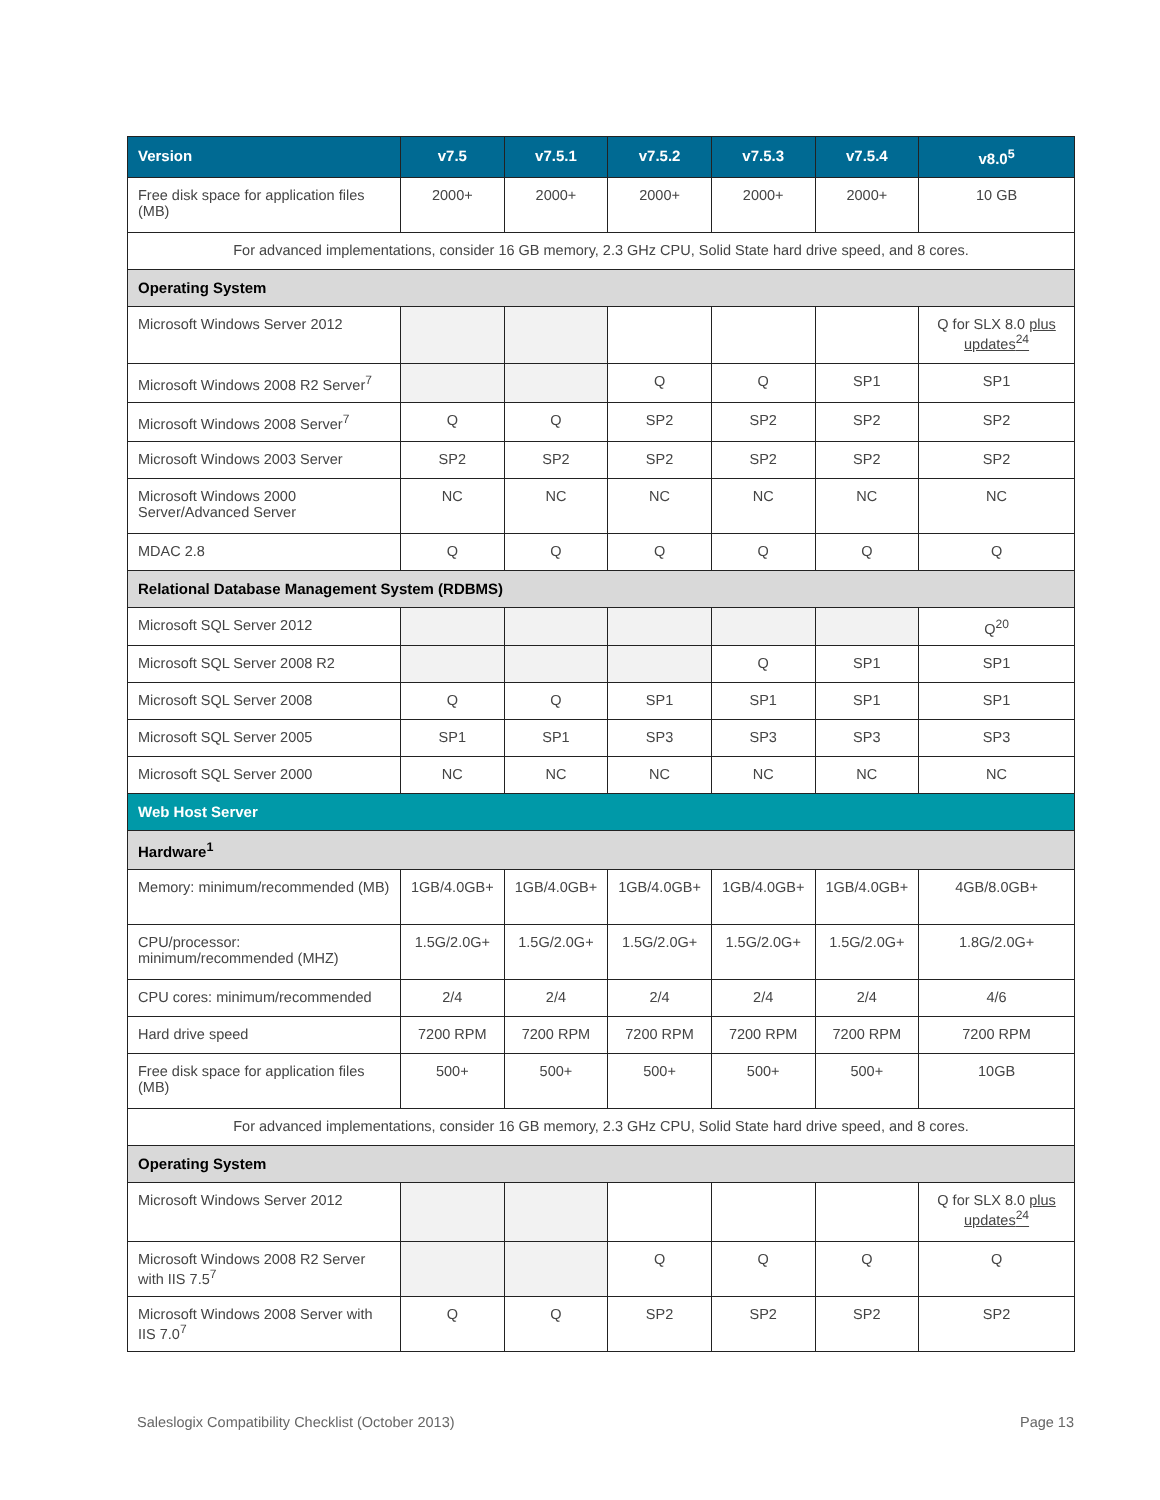| Version | v7.5 | v7.5.1 | v7.5.2 | v7.5.3 | v7.5.4 | v8.0<sup>5</sup> |
| --- | --- | --- | --- | --- | --- | --- |
| Free disk space for application files (MB) | 2000+ | 2000+ | 2000+ | 2000+ | 2000+ | 10 GB |
| For advanced implementations, consider 16 GB memory, 2.3 GHz CPU, Solid State hard drive speed, and 8 cores. | | | | | | |
| Operating System | | | | | | |
| Microsoft Windows Server 2012 | | | | | | Q for SLX 8.0 plus updates<sup>24</sup> |
| Microsoft Windows 2008 R2 Server<sup>7</sup> | | | Q | Q | SP1 | SP1 |
| Microsoft Windows 2008 Server<sup>7</sup> | Q | Q | SP2 | SP2 | SP2 | SP2 |
| Microsoft Windows 2003 Server | SP2 | SP2 | SP2 | SP2 | SP2 | SP2 |
| Microsoft Windows 2000 Server/Advanced Server | NC | NC | NC | NC | NC | NC |
| MDAC 2.8 | Q | Q | Q | Q | Q | Q |
| Relational Database Management System (RDBMS) | | | | | | |
| Microsoft SQL Server 2012 | | | | | | Q<sup>20</sup> |
| Microsoft SQL Server 2008 R2 | | | | Q | SP1 | SP1 |
| Microsoft SQL Server 2008 | Q | Q | SP1 | SP1 | SP1 | SP1 |
| Microsoft SQL Server 2005 | SP1 | SP1 | SP3 | SP3 | SP3 | SP3 |
| Microsoft SQL Server 2000 | NC | NC | NC | NC | NC | NC |
| Web Host Server | | | | | | |
| Hardware<sup>1</sup> | | | | | | |
| Memory: minimum/recommended (MB) | 1GB/4.0GB+ | 1GB/4.0GB+ | 1GB/4.0GB+ | 1GB/4.0GB+ | 1GB/4.0GB+ | 4GB/8.0GB+ |
| CPU/processor: minimum/recommended (MHZ) | 1.5G/2.0G+ | 1.5G/2.0G+ | 1.5G/2.0G+ | 1.5G/2.0G+ | 1.5G/2.0G+ | 1.8G/2.0G+ |
| CPU cores: minimum/recommended | 2/4 | 2/4 | 2/4 | 2/4 | 2/4 | 4/6 |
| Hard drive speed | 7200 RPM | 7200 RPM | 7200 RPM | 7200 RPM | 7200 RPM | 7200 RPM |
| Free disk space for application files (MB) | 500+ | 500+ | 500+ | 500+ | 500+ | 10GB |
| For advanced implementations, consider 16 GB memory, 2.3 GHz CPU, Solid State hard drive speed, and 8 cores. | | | | | | |
| Operating System | | | | | | |
| Microsoft Windows Server 2012 | | | | | | Q for SLX 8.0 plus updates<sup>24</sup> |
| Microsoft Windows 2008 R2 Server with IIS 7.5<sup>7</sup> | | | Q | Q | Q | Q |
| Microsoft Windows 2008 Server with IIS 7.0<sup>7</sup> | Q | Q | SP2 | SP2 | SP2 | SP2 |
Saleslogix Compatibility Checklist (October 2013) Page 13